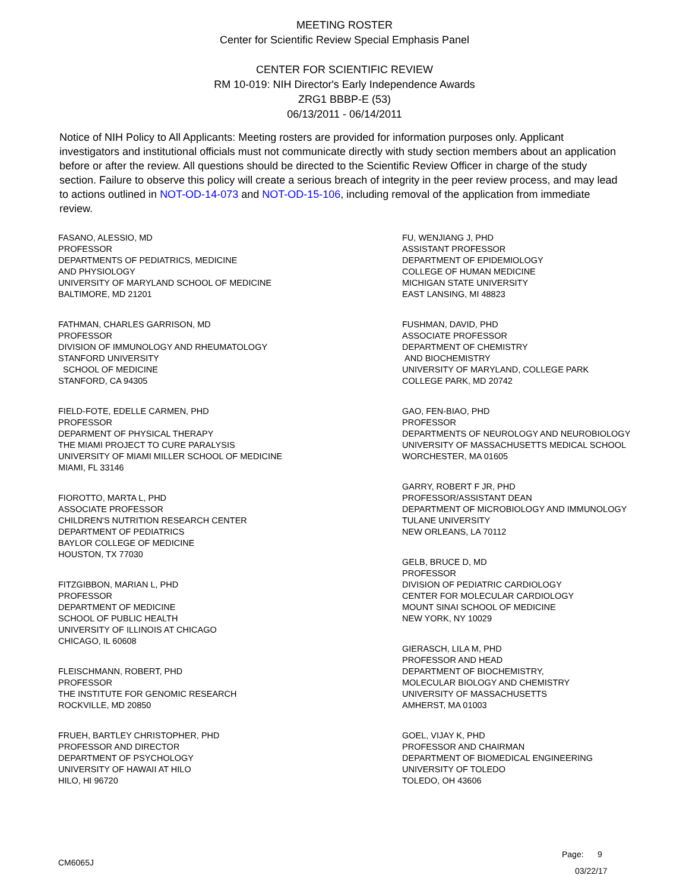MEETING ROSTER
Center for Scientific Review Special Emphasis Panel
CENTER FOR SCIENTIFIC REVIEW
RM 10-019: NIH Director's Early Independence Awards
ZRG1 BBBP-E (53)
06/13/2011 - 06/14/2011
Notice of NIH Policy to All Applicants: Meeting rosters are provided for information purposes only. Applicant investigators and institutional officials must not communicate directly with study section members about an application before or after the review. All questions should be directed to the Scientific Review Officer in charge of the study section. Failure to observe this policy will create a serious breach of integrity in the peer review process, and may lead to actions outlined in NOT-OD-14-073 and NOT-OD-15-106, including removal of the application from immediate review.
FASANO, ALESSIO, MD
PROFESSOR
DEPARTMENTS OF PEDIATRICS, MEDICINE
AND PHYSIOLOGY
UNIVERSITY OF MARYLAND SCHOOL OF MEDICINE
BALTIMORE, MD 21201
FATHMAN, CHARLES GARRISON, MD
PROFESSOR
DIVISION OF IMMUNOLOGY AND RHEUMATOLOGY
STANFORD UNIVERSITY
SCHOOL OF MEDICINE
STANFORD, CA 94305
FIELD-FOTE, EDELLE CARMEN, PHD
PROFESSOR
DEPARMENT OF PHYSICAL THERAPY
THE MIAMI PROJECT TO CURE PARALYSIS
UNIVERSITY OF MIAMI MILLER SCHOOL OF MEDICINE
MIAMI, FL 33146
FIOROTTO, MARTA L, PHD
ASSOCIATE PROFESSOR
CHILDREN'S NUTRITION RESEARCH CENTER
DEPARTMENT OF PEDIATRICS
BAYLOR COLLEGE OF MEDICINE
HOUSTON, TX 77030
FITZGIBBON, MARIAN L, PHD
PROFESSOR
DEPARTMENT OF MEDICINE
SCHOOL OF PUBLIC HEALTH
UNIVERSITY OF ILLINOIS AT CHICAGO
CHICAGO, IL 60608
FLEISCHMANN, ROBERT, PHD
PROFESSOR
THE INSTITUTE FOR GENOMIC RESEARCH
ROCKVILLE, MD 20850
FRUEH, BARTLEY CHRISTOPHER, PHD
PROFESSOR AND DIRECTOR
DEPARTMENT OF PSYCHOLOGY
UNIVERSITY OF HAWAII AT HILO
HILO, HI 96720
FU, WENJIANG J, PHD
ASSISTANT PROFESSOR
DEPARTMENT OF EPIDEMIOLOGY
COLLEGE OF HUMAN MEDICINE
MICHIGAN STATE UNIVERSITY
EAST LANSING, MI 48823
FUSHMAN, DAVID, PHD
ASSOCIATE PROFESSOR
DEPARTMENT OF CHEMISTRY
AND BIOCHEMISTRY
UNIVERSITY OF MARYLAND, COLLEGE PARK
COLLEGE PARK, MD 20742
GAO, FEN-BIAO, PHD
PROFESSOR
DEPARTMENTS OF NEUROLOGY AND NEUROBIOLOGY
UNIVERSITY OF MASSACHUSETTS MEDICAL SCHOOL
WORCHESTER, MA 01605
GARRY, ROBERT F JR, PHD
PROFESSOR/ASSISTANT DEAN
DEPARTMENT OF MICROBIOLOGY AND IMMUNOLOGY
TULANE UNIVERSITY
NEW ORLEANS, LA 70112
GELB, BRUCE D, MD
PROFESSOR
DIVISION OF PEDIATRIC CARDIOLOGY
CENTER FOR MOLECULAR CARDIOLOGY
MOUNT SINAI SCHOOL OF MEDICINE
NEW YORK, NY 10029
GIERASCH, LILA M, PHD
PROFESSOR AND HEAD
DEPARTMENT OF BIOCHEMISTRY,
MOLECULAR BIOLOGY AND CHEMISTRY
UNIVERSITY OF MASSACHUSETTS
AMHERST, MA 01003
GOEL, VIJAY K, PHD
PROFESSOR AND CHAIRMAN
DEPARTMENT OF BIOMEDICAL ENGINEERING
UNIVERSITY OF TOLEDO
TOLEDO, OH 43606
Page: 9
CM6065J
03/22/17